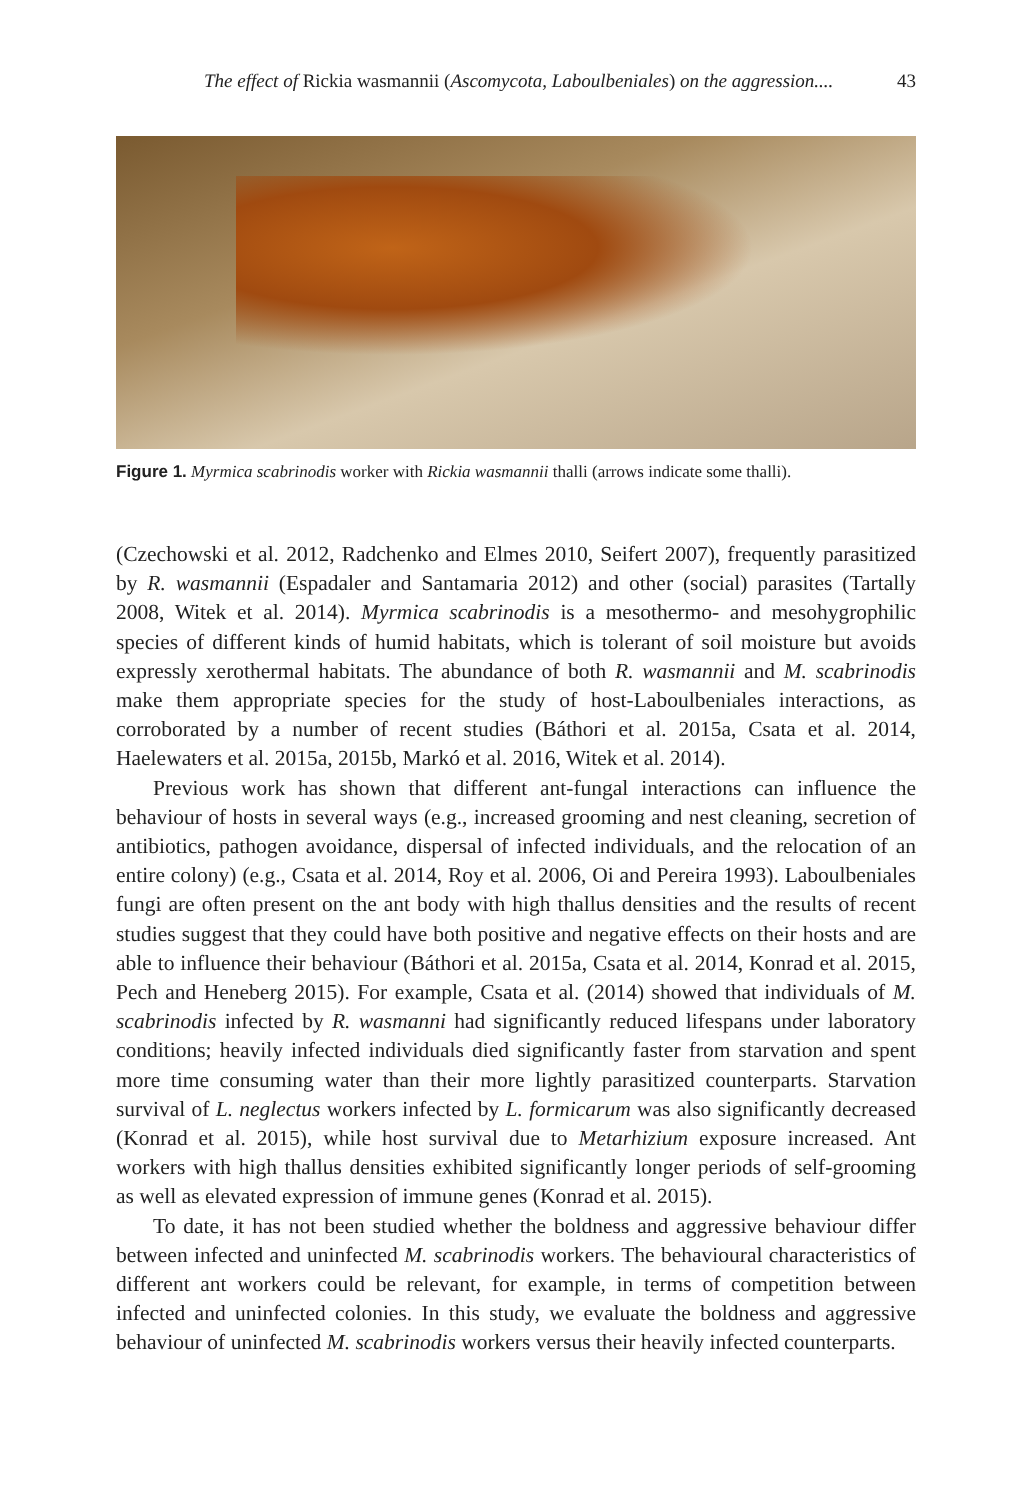The effect of Rickia wasmannii (Ascomycota, Laboulbeniales) on the aggression.... 43
Figure 1. Myrmica scabrinodis worker with Rickia wasmannii thalli (arrows indicate some thalli).
(Czechowski et al. 2012, Radchenko and Elmes 2010, Seifert 2007), frequently parasitized by R. wasmannii (Espadaler and Santamaria 2012) and other (social) parasites (Tartally 2008, Witek et al. 2014). Myrmica scabrinodis is a mesothermo- and mesohygrophilic species of different kinds of humid habitats, which is tolerant of soil moisture but avoids expressly xerothermal habitats. The abundance of both R. wasmannii and M. scabrinodis make them appropriate species for the study of host-Laboulbeniales interactions, as corroborated by a number of recent studies (Báthori et al. 2015a, Csata et al. 2014, Haelewaters et al. 2015a, 2015b, Markó et al. 2016, Witek et al. 2014).
Previous work has shown that different ant-fungal interactions can influence the behaviour of hosts in several ways (e.g., increased grooming and nest cleaning, secretion of antibiotics, pathogen avoidance, dispersal of infected individuals, and the relocation of an entire colony) (e.g., Csata et al. 2014, Roy et al. 2006, Oi and Pereira 1993). Laboulbeniales fungi are often present on the ant body with high thallus densities and the results of recent studies suggest that they could have both positive and negative effects on their hosts and are able to influence their behaviour (Báthori et al. 2015a, Csata et al. 2014, Konrad et al. 2015, Pech and Heneberg 2015). For example, Csata et al. (2014) showed that individuals of M. scabrinodis infected by R. wasmanni had significantly reduced lifespans under laboratory conditions; heavily infected individuals died significantly faster from starvation and spent more time consuming water than their more lightly parasitized counterparts. Starvation survival of L. neglectus workers infected by L. formicarum was also significantly decreased (Konrad et al. 2015), while host survival due to Metarhizium exposure increased. Ant workers with high thallus densities exhibited significantly longer periods of self-grooming as well as elevated expression of immune genes (Konrad et al. 2015).
To date, it has not been studied whether the boldness and aggressive behaviour differ between infected and uninfected M. scabrinodis workers. The behavioural characteristics of different ant workers could be relevant, for example, in terms of competition between infected and uninfected colonies. In this study, we evaluate the boldness and aggressive behaviour of uninfected M. scabrinodis workers versus their heavily infected counterparts.